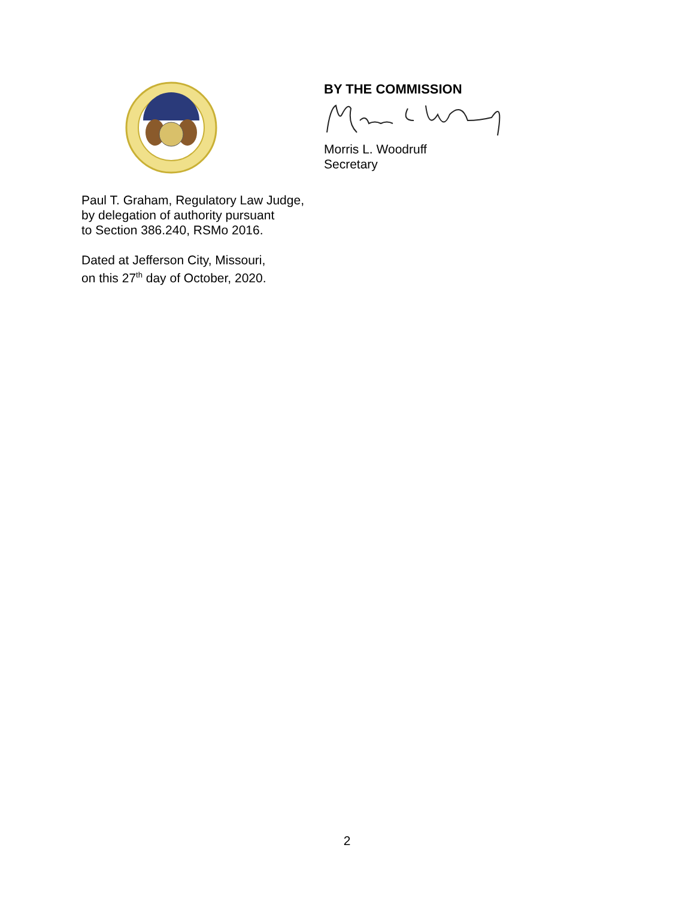BY THE COMMISSION
Morris L. Woodruff
Secretary
Paul T. Graham, Regulatory Law Judge,
by delegation of authority pursuant
to Section 386.240, RSMo 2016.
Dated at Jefferson City, Missouri,
on this 27<sup>th</sup> day of October, 2020.
2